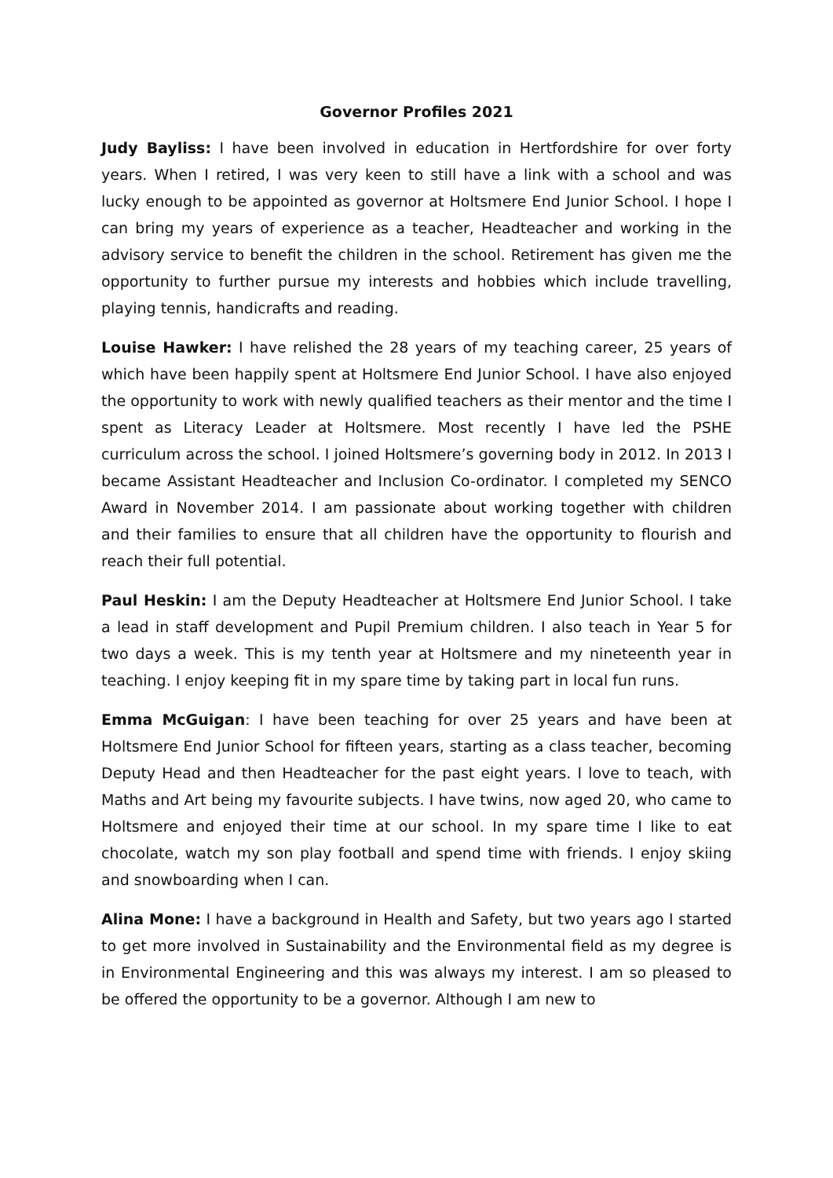Governor Profiles 2021
Judy Bayliss: I have been involved in education in Hertfordshire for over forty years. When I retired, I was very keen to still have a link with a school and was lucky enough to be appointed as governor at Holtsmere End Junior School. I hope I can bring my years of experience as a teacher, Headteacher and working in the advisory service to benefit the children in the school. Retirement has given me the opportunity to further pursue my interests and hobbies which include travelling, playing tennis, handicrafts and reading.
Louise Hawker: I have relished the 28 years of my teaching career, 25 years of which have been happily spent at Holtsmere End Junior School. I have also enjoyed the opportunity to work with newly qualified teachers as their mentor and the time I spent as Literacy Leader at Holtsmere. Most recently I have led the PSHE curriculum across the school. I joined Holtsmere’s governing body in 2012. In 2013 I became Assistant Headteacher and Inclusion Co-ordinator. I completed my SENCO Award in November 2014. I am passionate about working together with children and their families to ensure that all children have the opportunity to flourish and reach their full potential.
Paul Heskin: I am the Deputy Headteacher at Holtsmere End Junior School. I take a lead in staff development and Pupil Premium children. I also teach in Year 5 for two days a week. This is my tenth year at Holtsmere and my nineteenth year in teaching. I enjoy keeping fit in my spare time by taking part in local fun runs.
Emma McGuigan: I have been teaching for over 25 years and have been at Holtsmere End Junior School for fifteen years, starting as a class teacher, becoming Deputy Head and then Headteacher for the past eight years. I love to teach, with Maths and Art being my favourite subjects. I have twins, now aged 20, who came to Holtsmere and enjoyed their time at our school. In my spare time I like to eat chocolate, watch my son play football and spend time with friends. I enjoy skiing and snowboarding when I can.
Alina Mone: I have a background in Health and Safety, but two years ago I started to get more involved in Sustainability and the Environmental field as my degree is in Environmental Engineering and this was always my interest. I am so pleased to be offered the opportunity to be a governor. Although I am new to